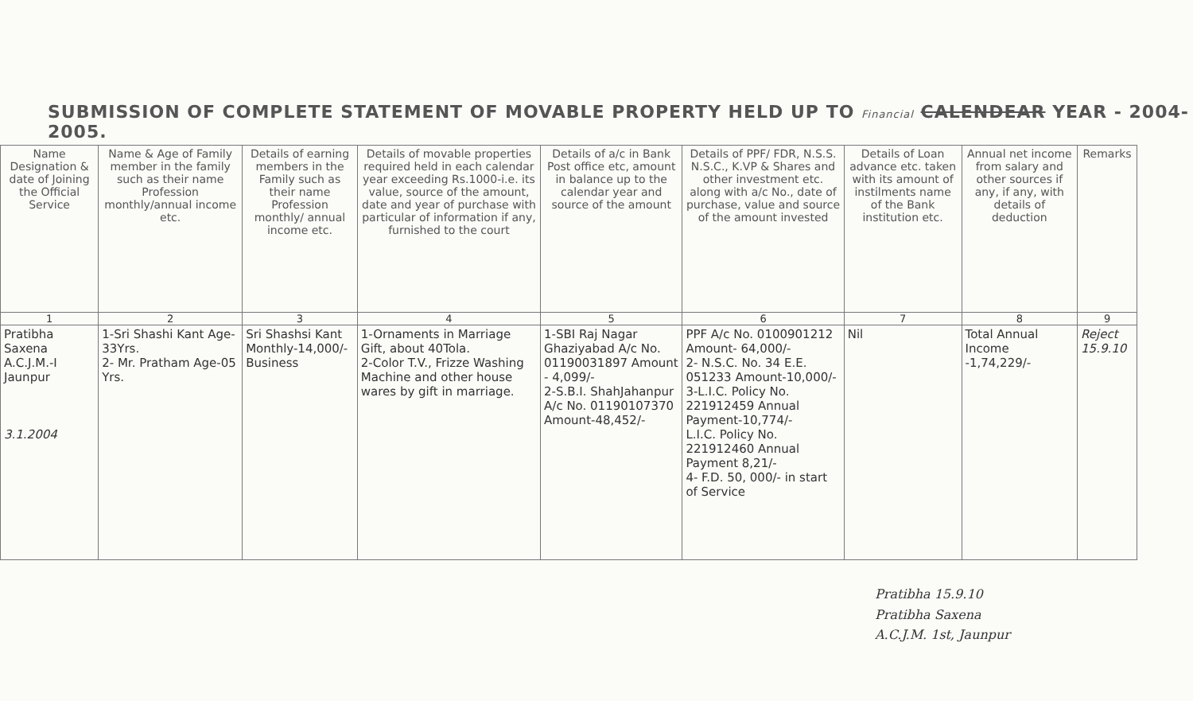SUBMISSION OF COMPLETE STATEMENT OF MOVABLE PROPERTY HELD UP TO Financial CALENDEAR YEAR - 2004-2005.
| Name Designation & date of Joining the Official Service | Name & Age of Family member in the family such as their name Profession monthly/annual income etc. | Details of earning members in the Family such as their name Profession monthly/ annual income etc. | Details of movable properties required held in each calendar year exceeding Rs.1000-i.e. its value, source of the amount, date and year of purchase with particular of information if any, furnished to the court | Details of a/c in Bank Post office etc, amount in balance up to the calendar year and source of the amount | Details of PPF/ FDR, N.S.S. N.S.C., K.VP & Shares and other investment etc. along with a/c No., date of purchase, value and source of the amount invested | Details of Loan advance etc. taken with its amount of instilments name of the Bank institution etc. | Annual net income from salary and other sources if any, if any, with details of deduction | Remarks |
| --- | --- | --- | --- | --- | --- | --- | --- | --- |
| 1 | 2 | 3 | 4 | 5 | 6 | 7 | 8 | 9 |
| Pratibha Saxena A.C.J.M.-I Jaunpur 3.1.2004 | 1-Sri Shashi Kant Age-33Yrs. 2- Mr. Pratham Age-05 Yrs. | Sri Shashsi Kant Monthly-14,000/- Business | 1-Ornaments in Marriage Gift, about 40Tola. 2-Color T.V., Frizze Washing Machine and other house wares by gift in marriage. | 1-SBI Raj Nagar Ghaziyabad A/c No. 01190031897 Amount - 4,099/- 2-S.B.I. ShahJahanpur A/c No. 01190107370 Amount-48,452/- | PPF A/c No. 0100901212 Amount- 64,000/- 2- N.S.C. No. 34 E.E. 051233 Amount-10,000/- 3-L.I.C. Policy No. 221912459 Annual Payment-10,774/- L.I.C. Policy No. 221912460 Annual Payment 8,21/- 4- F.D. 50, 000/- in start of Service | Nil | Total Annual Income -1,74,229/- | Reject 15.9.10 |
Pratibha 15.9.10
Pratibha Saxena
A.C.J.M. 1st, Jaunpur